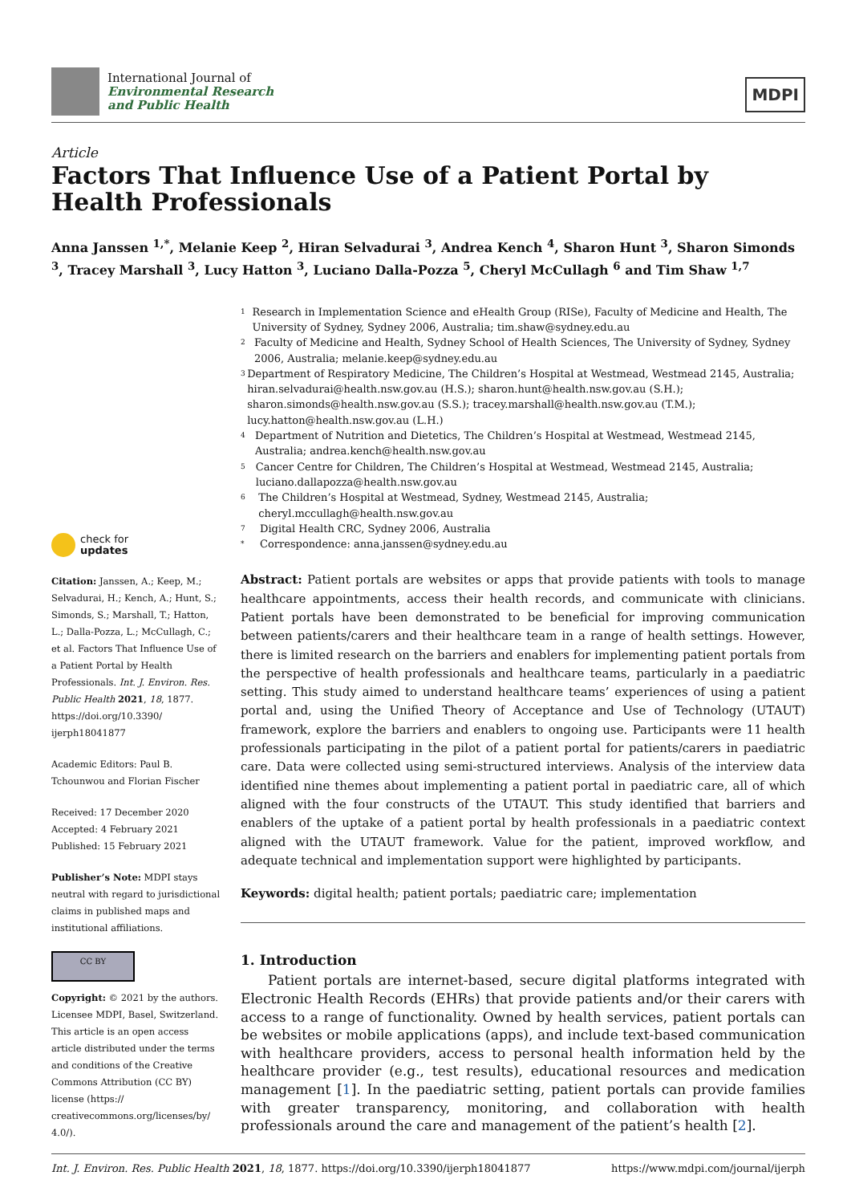International Journal of
Environmental Research
and Public Health
MDPI
Article
Factors That Influence Use of a Patient Portal by
Health Professionals
Anna Janssen <sup>1,*</sup>, Melanie Keep <sup>2</sup>, Hiran Selvadurai <sup>3</sup>, Andrea Kench <sup>4</sup>, Sharon Hunt <sup>3</sup>, Sharon Simonds <sup>3</sup>, Tracey Marshall <sup>3</sup>, Lucy Hatton <sup>3</sup>, Luciano Dalla-Pozza <sup>5</sup>, Cheryl McCullagh <sup>6</sup> and Tim Shaw <sup>1,7</sup>
check for
updates
Citation: Janssen, A.; Keep, M.; Selvadurai, H.; Kench, A.; Hunt, S.; Simonds, S.; Marshall, T.; Hatton, L.; Dalla-Pozza, L.; McCullagh, C.; et al. Factors That Influence Use of a Patient Portal by Health Professionals. Int. J. Environ. Res. Public Health 2021, 18, 1877. https://doi.org/10.3390/ ijerph18041877
Academic Editors: Paul B. Tchounwou and Florian Fischer
Received: 17 December 2020
Accepted: 4 February 2021
Published: 15 February 2021
Publisher’s Note: MDPI stays neutral with regard to jurisdictional claims in published maps and institutional affiliations.
CC BY
Copyright: © 2021 by the authors. Licensee MDPI, Basel, Switzerland. This article is an open access article distributed under the terms and conditions of the Creative Commons Attribution (CC BY) license (https:// creativecommons.org/licenses/by/ 4.0/).
<sup>1</sup> Research in Implementation Science and eHealth Group (RISe), Faculty of Medicine and Health, The University of Sydney, Sydney 2006, Australia; tim.shaw@sydney.edu.au
<sup>2</sup> Faculty of Medicine and Health, Sydney School of Health Sciences, The University of Sydney, Sydney 2006, Australia; melanie.keep@sydney.edu.au
<sup>3</sup> Department of Respiratory Medicine, The Children’s Hospital at Westmead, Westmead 2145, Australia; hiran.selvadurai@health.nsw.gov.au (H.S.); sharon.hunt@health.nsw.gov.au (S.H.); sharon.simonds@health.nsw.gov.au (S.S.); tracey.marshall@health.nsw.gov.au (T.M.); lucy.hatton@health.nsw.gov.au (L.H.)
<sup>4</sup> Department of Nutrition and Dietetics, The Children’s Hospital at Westmead, Westmead 2145, Australia; andrea.kench@health.nsw.gov.au
<sup>5</sup> Cancer Centre for Children, The Children’s Hospital at Westmead, Westmead 2145, Australia; luciano.dallapozza@health.nsw.gov.au
<sup>6</sup> The Children’s Hospital at Westmead, Sydney, Westmead 2145, Australia; cheryl.mccullagh@health.nsw.gov.au
<sup>7</sup> Digital Health CRC, Sydney 2006, Australia
<sup>*</sup> Correspondence: anna.janssen@sydney.edu.au
Abstract: Patient portals are websites or apps that provide patients with tools to manage healthcare appointments, access their health records, and communicate with clinicians. Patient portals have been demonstrated to be beneficial for improving communication between patients/carers and their healthcare team in a range of health settings. However, there is limited research on the barriers and enablers for implementing patient portals from the perspective of health professionals and healthcare teams, particularly in a paediatric setting. This study aimed to understand healthcare teams’ experiences of using a patient portal and, using the Unified Theory of Acceptance and Use of Technology (UTAUT) framework, explore the barriers and enablers to ongoing use. Participants were 11 health professionals participating in the pilot of a patient portal for patients/carers in paediatric care. Data were collected using semi-structured interviews. Analysis of the interview data identified nine themes about implementing a patient portal in paediatric care, all of which aligned with the four constructs of the UTAUT. This study identified that barriers and enablers of the uptake of a patient portal by health professionals in a paediatric context aligned with the UTAUT framework. Value for the patient, improved workflow, and adequate technical and implementation support were highlighted by participants.
Keywords: digital health; patient portals; paediatric care; implementation
1. Introduction
  Patient portals are internet-based, secure digital platforms integrated with Electronic Health Records (EHRs) that provide patients and/or their carers with access to a range of functionality. Owned by health services, patient portals can be websites or mobile applications (apps), and include text-based communication with healthcare providers, access to personal health information held by the healthcare provider (e.g., test results), educational resources and medication management [1]. In the paediatric setting, patient portals can provide families with greater transparency, monitoring, and collaboration with health professionals around the care and management of the patient’s health [2].
Int. J. Environ. Res. Public Health 2021, 18, 1877. https://doi.org/10.3390/ijerph18041877 https://www.mdpi.com/journal/ijerph